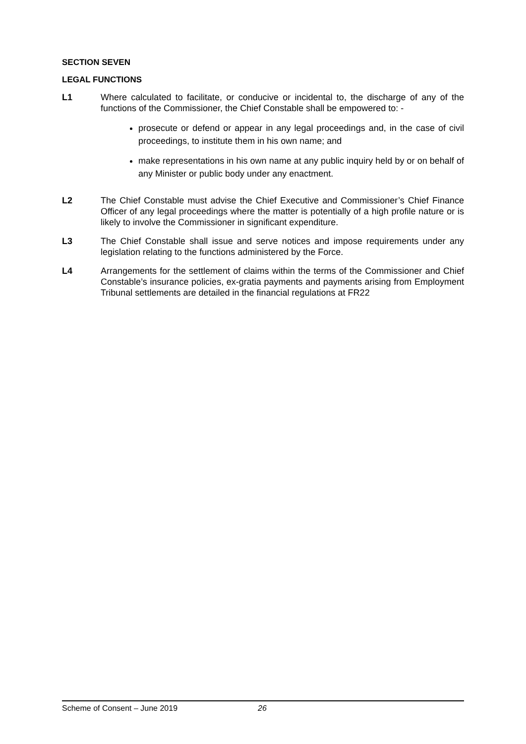SECTION SEVEN
LEGAL FUNCTIONS
L1 Where calculated to facilitate, or conducive or incidental to, the discharge of any of the functions of the Commissioner, the Chief Constable shall be empowered to: -
prosecute or defend or appear in any legal proceedings and, in the case of civil proceedings, to institute them in his own name; and
make representations in his own name at any public inquiry held by or on behalf of any Minister or public body under any enactment.
L2 The Chief Constable must advise the Chief Executive and Commissioner’s Chief Finance Officer of any legal proceedings where the matter is potentially of a high profile nature or is likely to involve the Commissioner in significant expenditure.
L3 The Chief Constable shall issue and serve notices and impose requirements under any legislation relating to the functions administered by the Force.
L4 Arrangements for the settlement of claims within the terms of the Commissioner and Chief Constable’s insurance policies, ex-gratia payments and payments arising from Employment Tribunal settlements are detailed in the financial regulations at FR22
Scheme of Consent – June 2019 26